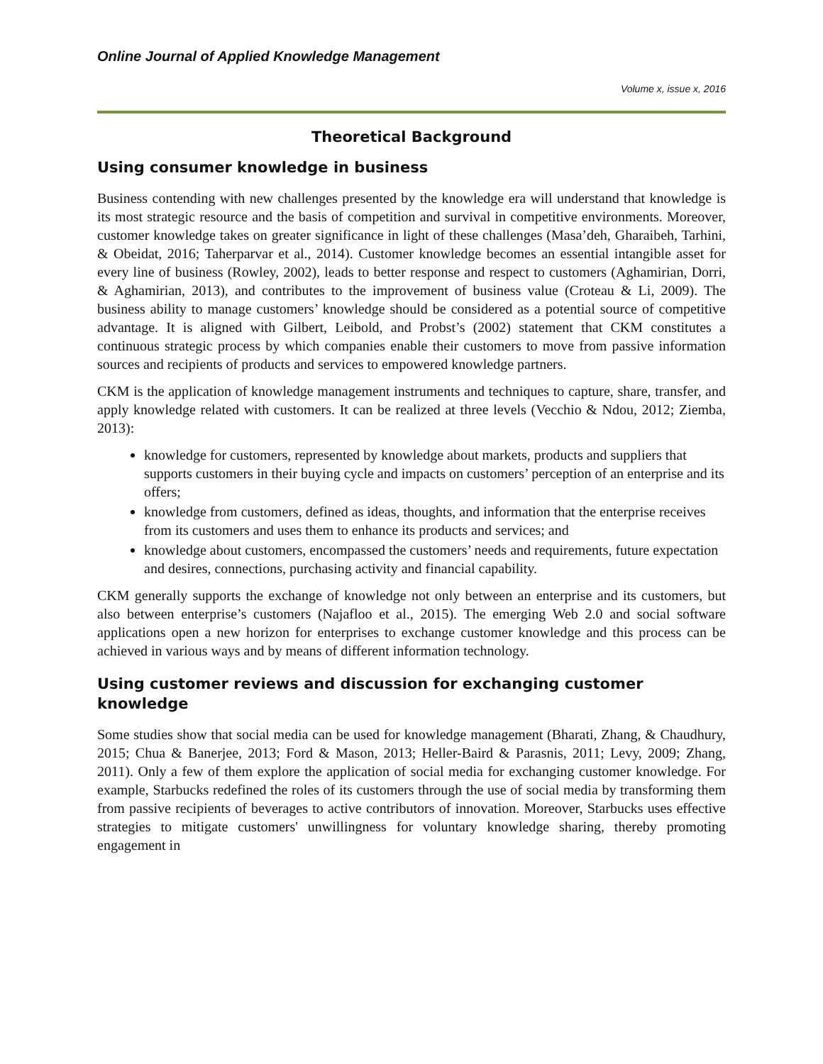Online Journal of Applied Knowledge Management
Volume x, issue x, 2016
Theoretical Background
Using consumer knowledge in business
Business contending with new challenges presented by the knowledge era will understand that knowledge is its most strategic resource and the basis of competition and survival in competitive environments. Moreover, customer knowledge takes on greater significance in light of these challenges (Masa’deh, Gharaibeh, Tarhini, & Obeidat, 2016; Taherparvar et al., 2014). Customer knowledge becomes an essential intangible asset for every line of business (Rowley, 2002), leads to better response and respect to customers (Aghamirian, Dorri, & Aghamirian, 2013), and contributes to the improvement of business value (Croteau & Li, 2009). The business ability to manage customers’ knowledge should be considered as a potential source of competitive advantage. It is aligned with Gilbert, Leibold, and Probst’s (2002) statement that CKM constitutes a continuous strategic process by which companies enable their customers to move from passive information sources and recipients of products and services to empowered knowledge partners.
CKM is the application of knowledge management instruments and techniques to capture, share, transfer, and apply knowledge related with customers. It can be realized at three levels (Vecchio & Ndou, 2012; Ziemba, 2013):
knowledge for customers, represented by knowledge about markets, products and suppliers that supports customers in their buying cycle and impacts on customers’ perception of an enterprise and its offers;
knowledge from customers, defined as ideas, thoughts, and information that the enterprise receives from its customers and uses them to enhance its products and services; and
knowledge about customers, encompassed the customers’ needs and requirements, future expectation and desires, connections, purchasing activity and financial capability.
CKM generally supports the exchange of knowledge not only between an enterprise and its customers, but also between enterprise’s customers (Najafloo et al., 2015). The emerging Web 2.0 and social software applications open a new horizon for enterprises to exchange customer knowledge and this process can be achieved in various ways and by means of different information technology.
Using customer reviews and discussion for exchanging customer knowledge
Some studies show that social media can be used for knowledge management (Bharati, Zhang, & Chaudhury, 2015; Chua & Banerjee, 2013; Ford & Mason, 2013; Heller-Baird & Parasnis, 2011; Levy, 2009; Zhang, 2011). Only a few of them explore the application of social media for exchanging customer knowledge. For example, Starbucks redefined the roles of its customers through the use of social media by transforming them from passive recipients of beverages to active contributors of innovation. Moreover, Starbucks uses effective strategies to mitigate customers' unwillingness for voluntary knowledge sharing, thereby promoting engagement in